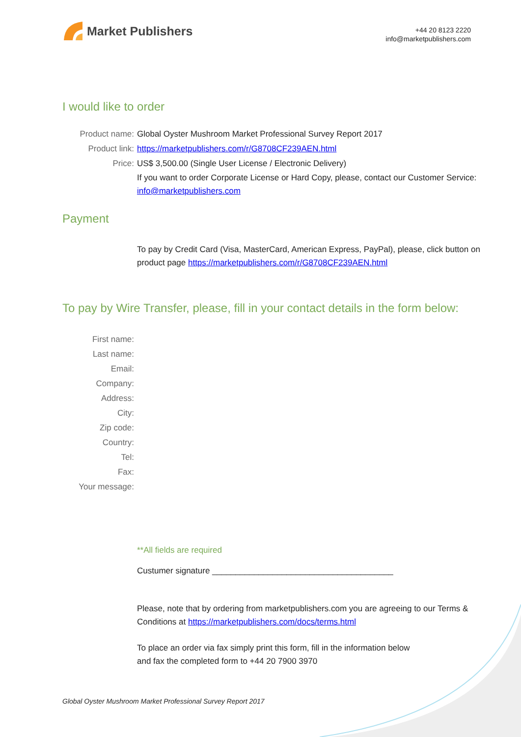Market Publishers
+44 20 8123 2220
info@marketpublishers.com
I would like to order
Product name: Global Oyster Mushroom Market Professional Survey Report 2017
Product link: https://marketpublishers.com/r/G8708CF239AEN.html
Price: US$ 3,500.00 (Single User License / Electronic Delivery)
If you want to order Corporate License or Hard Copy, please, contact our Customer Service:
info@marketpublishers.com
Payment
To pay by Credit Card (Visa, MasterCard, American Express, PayPal), please, click button on product page https://marketpublishers.com/r/G8708CF239AEN.html
To pay by Wire Transfer, please, fill in your contact details in the form below:
First name:
Last name:
Email:
Company:
Address:
City:
Zip code:
Country:
Tel:
Fax:
Your message:
**All fields are required
Custumer signature _______________________________________
Please, note that by ordering from marketpublishers.com you are agreeing to our Terms & Conditions at https://marketpublishers.com/docs/terms.html
To place an order via fax simply print this form, fill in the information below
and fax the completed form to +44 20 7900 3970
Global Oyster Mushroom Market Professional Survey Report 2017